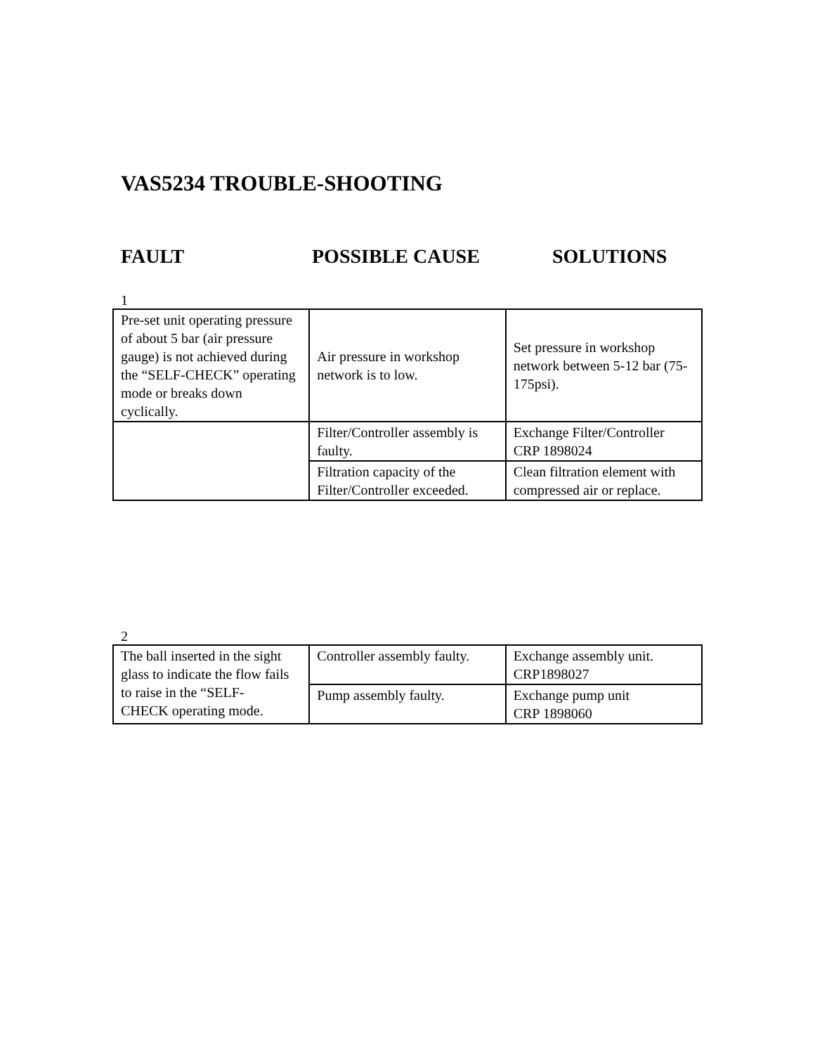VAS5234 TROUBLE-SHOOTING
FAULT POSSIBLE CAUSE SOLUTIONS
1
| Pre-set unit operating pressure of about 5 bar (air pressure gauge) is not achieved during the “SELF-CHECK” operating mode or breaks down cyclically. | Air pressure in workshop network is to low. | Set pressure in workshop network between 5-12 bar (75-175psi). |
| | Filter/Controller assembly is faulty. | Exchange Filter/Controller CRP 1898024 |
| | Filtration capacity of the Filter/Controller exceeded. | Clean filtration element with compressed air or replace. |
2
| The ball inserted in the sight glass to indicate the flow fails to raise in the “SELF- CHECK operating mode. | Controller assembly faulty. | Exchange assembly unit. CRP1898027 |
| | Pump assembly faulty. | Exchange pump unit CRP 1898060 |